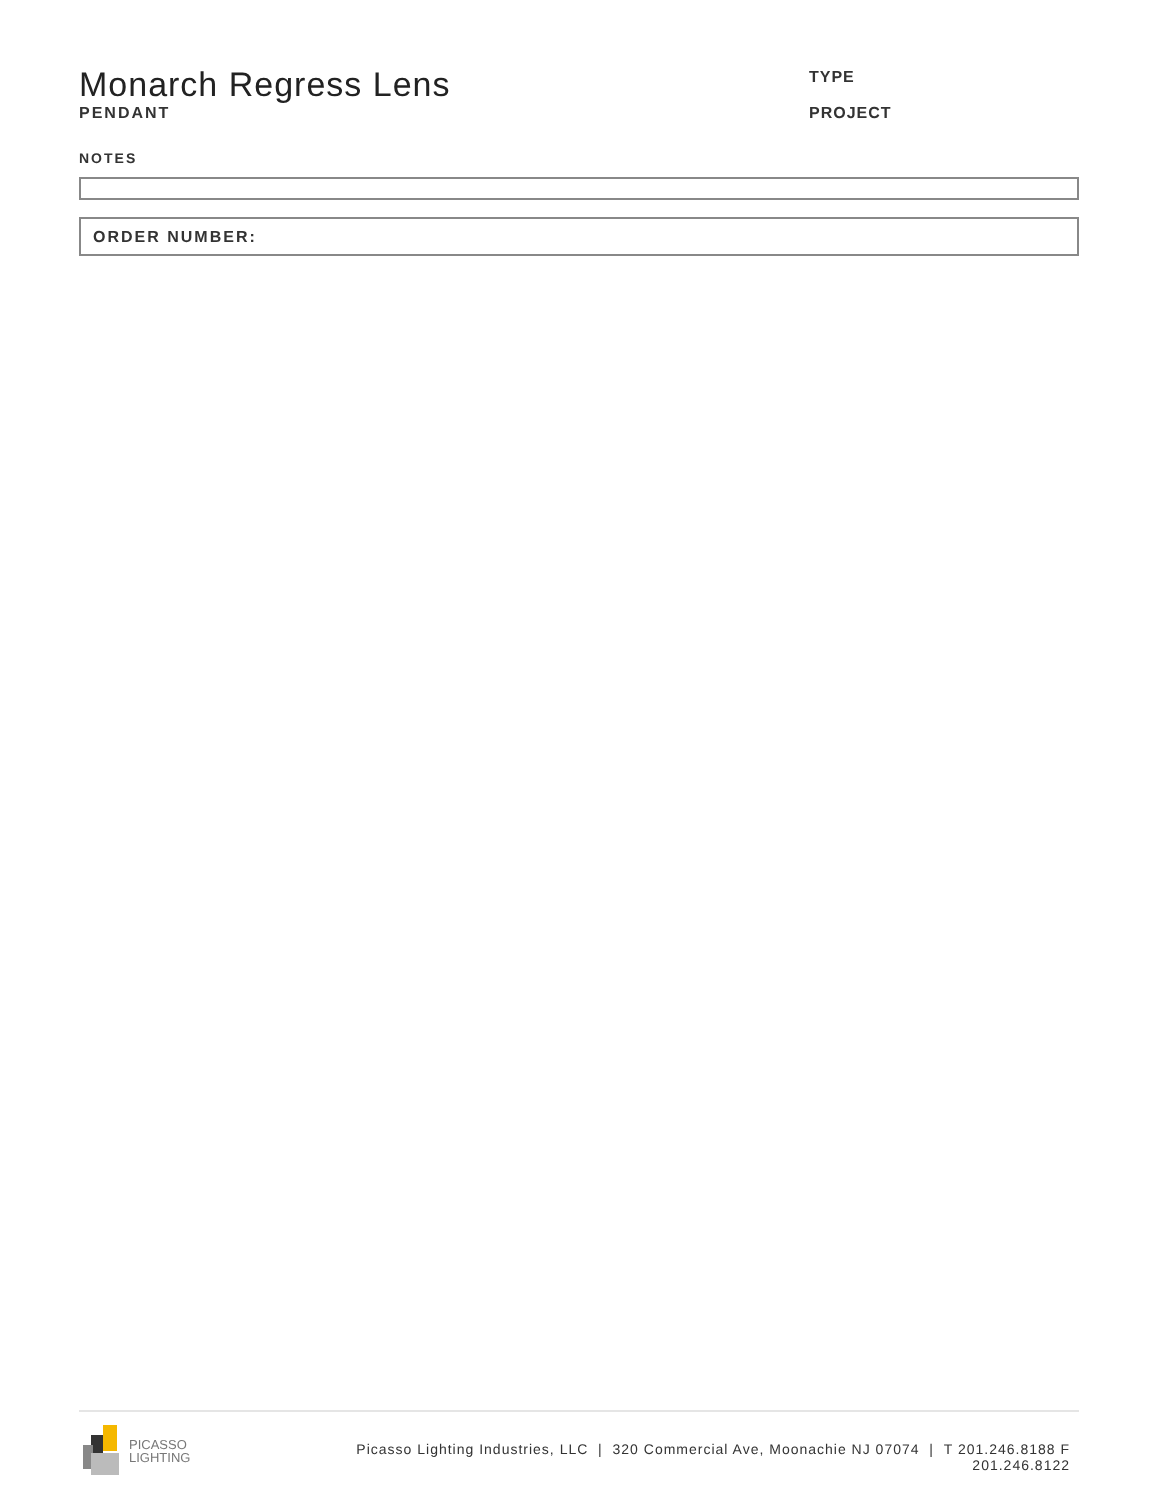Monarch Regress Lens
PENDANT
TYPE
PROJECT
NOTES
ORDER NUMBER:
PICASSO
LIGHTING
Picasso Lighting Industries, LLC | 320 Commercial Ave, Moonachie NJ 07074 | T 201.246.8188 F
201.246.8122